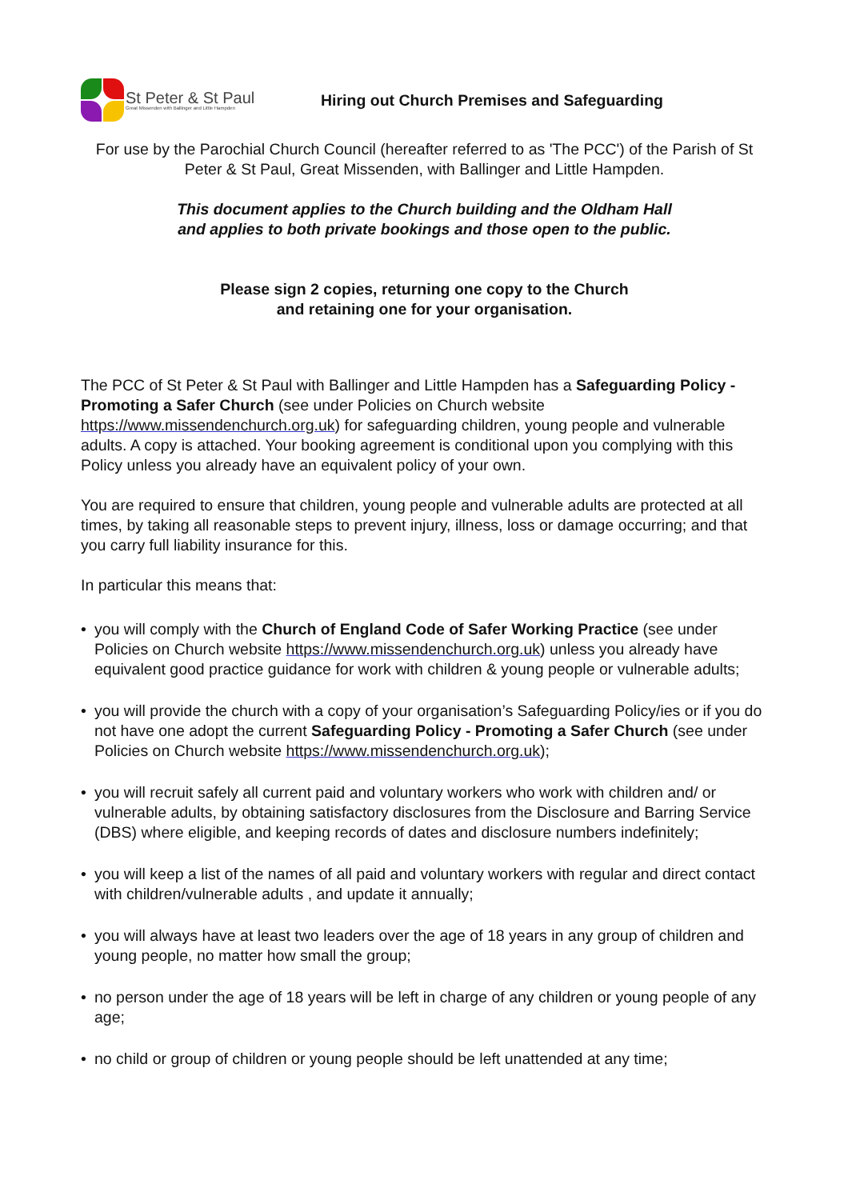St Peter & St Paul
Great Missenden with Ballinger and Little Hampden
Hiring out Church Premises and Safeguarding
For use by the Parochial Church Council (hereafter referred to as 'The PCC') of the Parish of St Peter & St Paul, Great Missenden, with Ballinger and Little Hampden.
This document applies to the Church building and the Oldham Hall
and applies to both private bookings and those open to the public.
Please sign 2 copies, returning one copy to the Church
and retaining one for your organisation.
The PCC of St Peter & St Paul with Ballinger and Little Hampden has a Safeguarding Policy - Promoting a Safer Church (see under Policies on Church website https://www.missendenchurch.org.uk) for safeguarding children, young people and vulnerable adults. A copy is attached. Your booking agreement is conditional upon you complying with this Policy unless you already have an equivalent policy of your own.
You are required to ensure that children, young people and vulnerable adults are protected at all times, by taking all reasonable steps to prevent injury, illness, loss or damage occurring; and that you carry full liability insurance for this.
In particular this means that:
• you will comply with the Church of England Code of Safer Working Practice (see under Policies on Church website https://www.missendenchurch.org.uk) unless you already have equivalent good practice guidance for work with children & young people or vulnerable adults;
• you will provide the church with a copy of your organisation’s Safeguarding Policy/ies or if you do not have one adopt the current Safeguarding Policy - Promoting a Safer Church (see under Policies on Church website https://www.missendenchurch.org.uk);
• you will recruit safely all current paid and voluntary workers who work with children and/ or vulnerable adults, by obtaining satisfactory disclosures from the Disclosure and Barring Service (DBS) where eligible, and keeping records of dates and disclosure numbers indefinitely;
• you will keep a list of the names of all paid and voluntary workers with regular and direct contact with children/vulnerable adults , and update it annually;
• you will always have at least two leaders over the age of 18 years in any group of children and young people, no matter how small the group;
• no person under the age of 18 years will be left in charge of any children or young people of any age;
• no child or group of children or young people should be left unattended at any time;